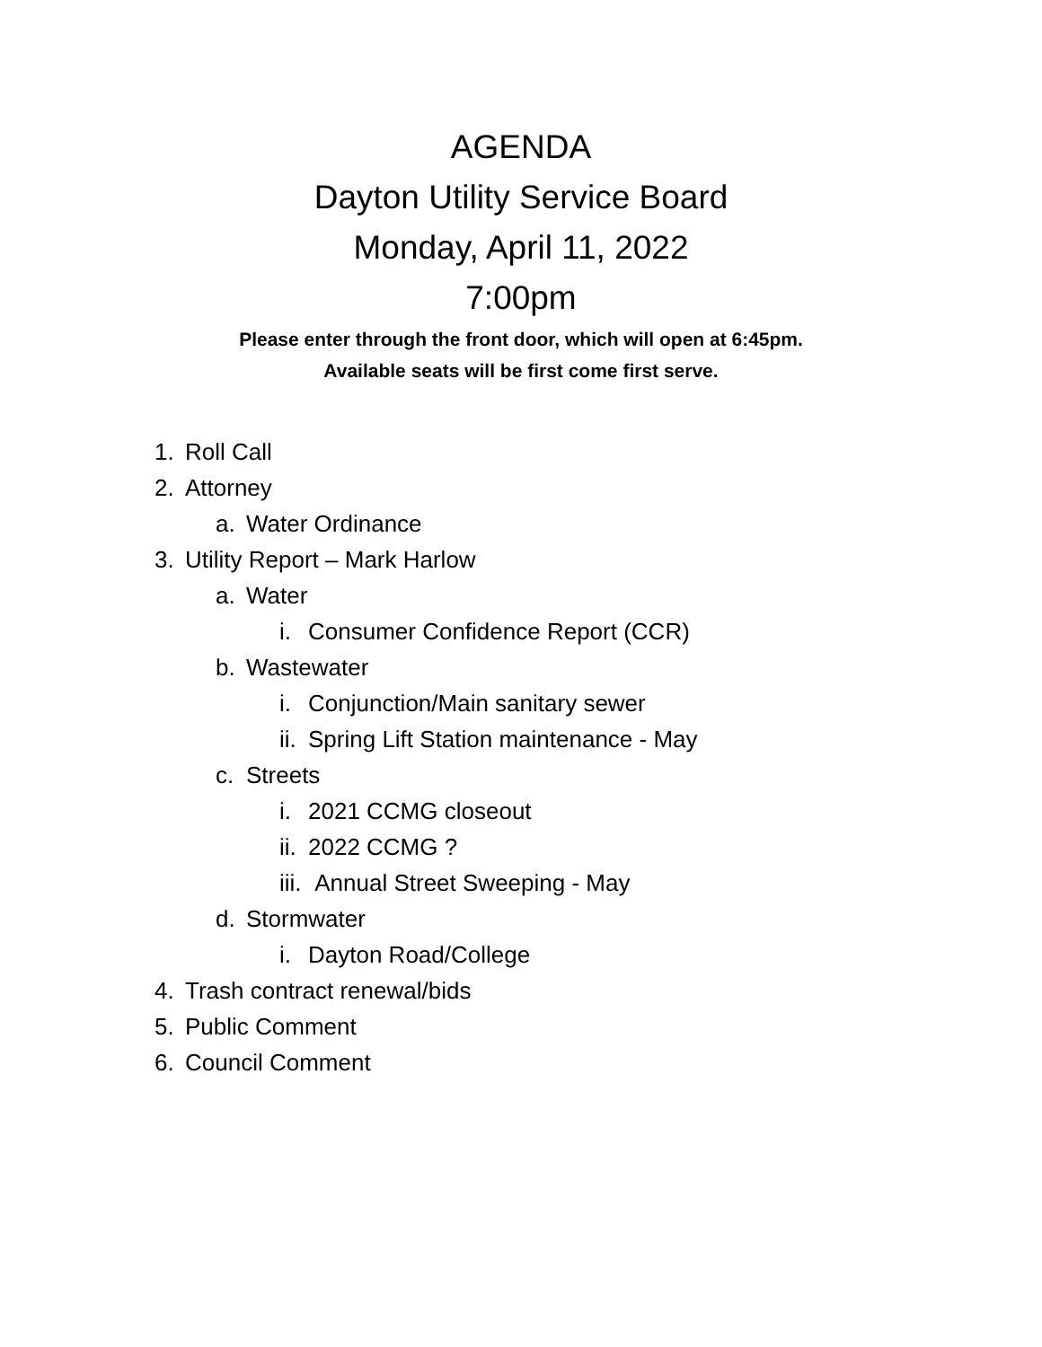AGENDA
Dayton Utility Service Board
Monday, April 11, 2022
7:00pm
Please enter through the front door, which will open at 6:45pm.
Available seats will be first come first serve.
1. Roll Call
2. Attorney
a. Water Ordinance
3. Utility Report – Mark Harlow
a. Water
i. Consumer Confidence Report (CCR)
b. Wastewater
i. Conjunction/Main sanitary sewer
ii. Spring Lift Station maintenance - May
c. Streets
i. 2021 CCMG closeout
ii. 2022 CCMG ?
iii. Annual Street Sweeping - May
d. Stormwater
i. Dayton Road/College
4. Trash contract renewal/bids
5. Public Comment
6. Council Comment